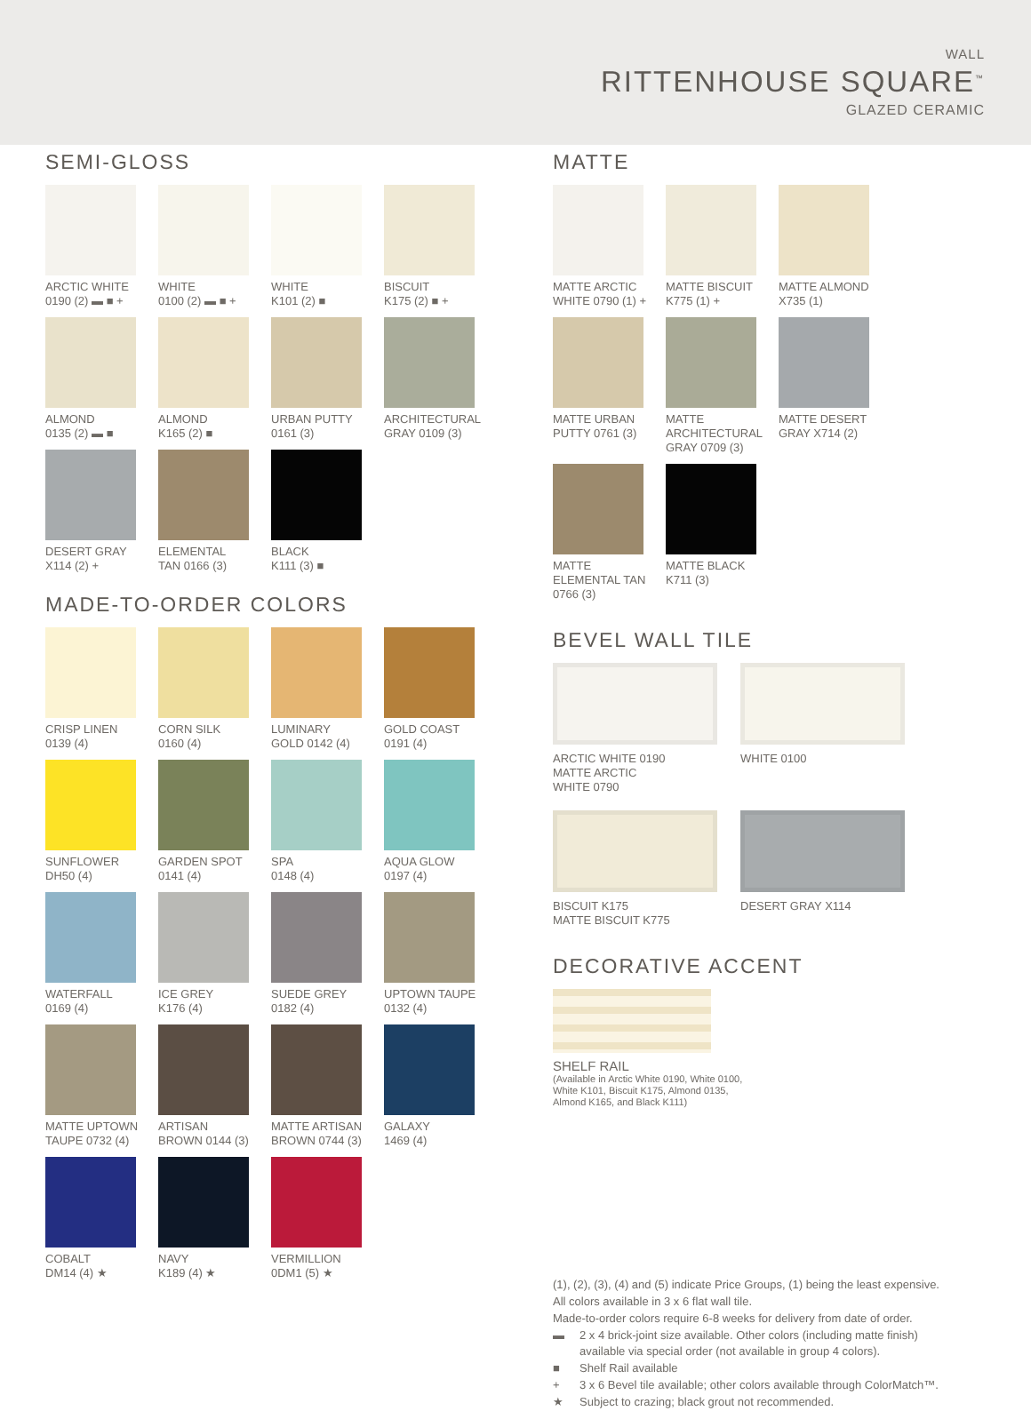WALL
RITTENHOUSE SQUARE<sup>™</sup>
GLAZED CERAMIC
SEMI-GLOSS
ARCTIC WHITE
0190 (2) ▬ ■ +
WHITE
0100 (2) ▬ ■ +
WHITE
K101 (2) ■
BISCUIT
K175 (2) ■ +
ALMOND
0135 (2) ▬ ■
ALMOND
K165 (2) ■
URBAN PUTTY
0161 (3)
ARCHITECTURAL
GRAY 0109 (3)
DESERT GRAY
X114 (2) +
ELEMENTAL
TAN 0166 (3)
BLACK
K111 (3) ■
MADE-TO-ORDER COLORS
CRISP LINEN
0139 (4)
CORN SILK
0160 (4)
LUMINARY
GOLD 0142 (4)
GOLD COAST
0191 (4)
SUNFLOWER
DH50 (4)
GARDEN SPOT
0141 (4)
SPA
0148 (4)
AQUA GLOW
0197 (4)
WATERFALL
0169 (4)
ICE GREY
K176 (4)
SUEDE GREY
0182 (4)
UPTOWN TAUPE
0132 (4)
MATTE UPTOWN
TAUPE 0732 (4)
ARTISAN
BROWN 0144 (3)
MATTE ARTISAN
BROWN 0744 (3)
GALAXY
1469 (4)
COBALT
DM14 (4) ★
NAVY
K189 (4) ★
VERMILLION
0DM1 (5) ★
MATTE
MATTE ARCTIC
WHITE 0790 (1) +
MATTE BISCUIT
K775 (1) +
MATTE ALMOND
X735 (1)
MATTE URBAN
PUTTY 0761 (3)
MATTE
ARCHITECTURAL
GRAY 0709 (3)
MATTE DESERT
GRAY X714 (2)
MATTE
ELEMENTAL TAN
0766 (3)
MATTE BLACK
K711 (3)
BEVEL WALL TILE
ARCTIC WHITE 0190
MATTE ARCTIC
WHITE 0790
WHITE 0100
BISCUIT K175
MATTE BISCUIT K775
DESERT GRAY X114
DECORATIVE ACCENT
SHELF RAIL
(Available in Arctic White 0190, White 0100, White K101, Biscuit K175, Almond 0135, Almond K165, and Black K111)
(1), (2), (3), (4) and (5) indicate Price Groups, (1) being the least expensive.
All colors available in 3 x 6 flat wall tile.
Made-to-order colors require 6-8 weeks for delivery from date of order.
▬ 2 x 4 brick-joint size available. Other colors (including matte finish)
available via special order (not available in group 4 colors).
■ Shelf Rail available
+ 3 x 6 Bevel tile available; other colors available through ColorMatch™.
★ Subject to crazing; black grout not recommended.